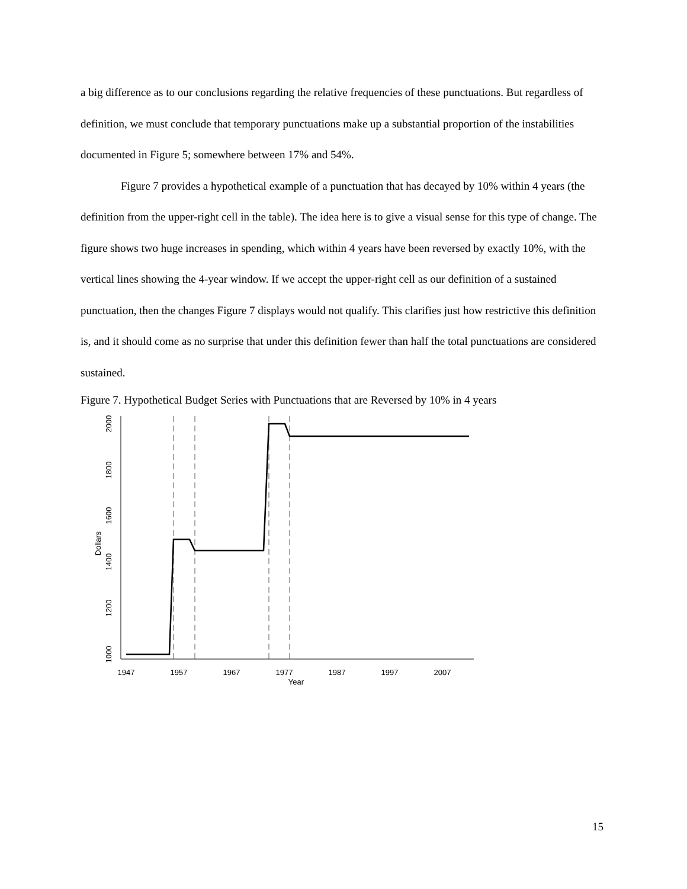a big difference as to our conclusions regarding the relative frequencies of these punctuations. But regardless of definition, we must conclude that temporary punctuations make up a substantial proportion of the instabilities documented in Figure 5; somewhere between 17% and 54%.
Figure 7 provides a hypothetical example of a punctuation that has decayed by 10% within 4 years (the definition from the upper-right cell in the table). The idea here is to give a visual sense for this type of change. The figure shows two huge increases in spending, which within 4 years have been reversed by exactly 10%, with the vertical lines showing the 4-year window. If we accept the upper-right cell as our definition of a sustained punctuation, then the changes Figure 7 displays would not qualify. This clarifies just how restrictive this definition is, and it should come as no surprise that under this definition fewer than half the total punctuations are considered sustained.
Figure 7. Hypothetical Budget Series with Punctuations that are Reversed by 10% in 4 years
1947
1957
1967
1977
1987
1997
2007
Year
1000
1200
1400
1600
1800
2000
Dollars
15